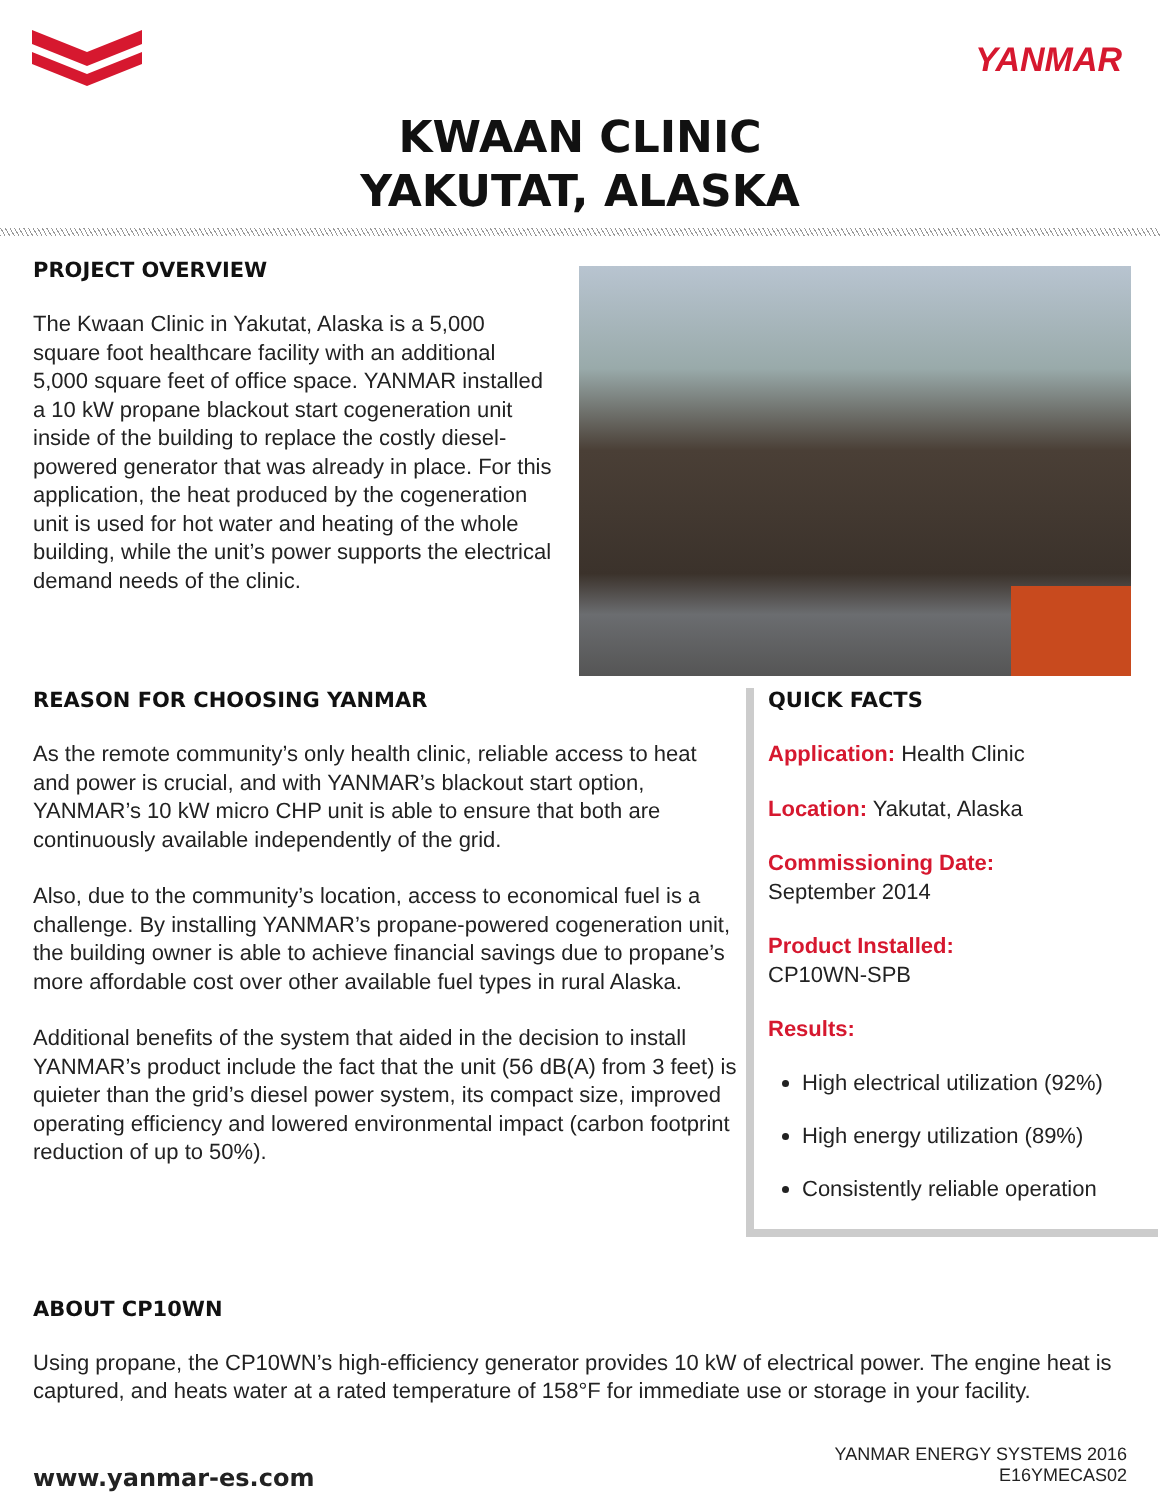YANMAR
KWAAN CLINIC
YAKUTAT, ALASKA
PROJECT OVERVIEW
The Kwaan Clinic in Yakutat, Alaska is a 5,000 square foot healthcare facility with an additional 5,000 square feet of office space. YANMAR installed a 10 kW propane blackout start cogeneration unit inside of the building to replace the costly diesel-powered generator that was already in place. For this application, the heat produced by the cogeneration unit is used for hot water and heating of the whole building, while the unit’s power supports the electrical demand needs of the clinic.
REASON FOR CHOOSING YANMAR
As the remote community’s only health clinic, reliable access to heat and power is crucial, and with YANMAR’s blackout start option, YANMAR’s 10 kW micro CHP unit is able to ensure that both are continuously available independently of the grid.
Also, due to the community’s location, access to economical fuel is a challenge. By installing YANMAR’s propane-powered cogeneration unit, the building owner is able to achieve financial savings due to propane’s more affordable cost over other available fuel types in rural Alaska.
Additional benefits of the system that aided in the decision to install YANMAR’s product include the fact that the unit (56 dB(A) from 3 feet) is quieter than the grid’s diesel power system, its compact size, improved operating efficiency and lowered environmental impact (carbon footprint reduction of up to 50%).
QUICK FACTS
Application: Health Clinic
Location: Yakutat, Alaska
Commissioning Date:
September 2014
Product Installed:
CP10WN-SPB
Results:
High electrical utilization (92%)
High energy utilization (89%)
Consistently reliable operation
ABOUT CP10WN
Using propane, the CP10WN’s high-efficiency generator provides 10 kW of electrical power. The engine heat is captured, and heats water at a rated temperature of 158°F for immediate use or storage in your facility.
www.yanmar-es.com
YANMAR ENERGY SYSTEMS 2016
E16YMECAS02